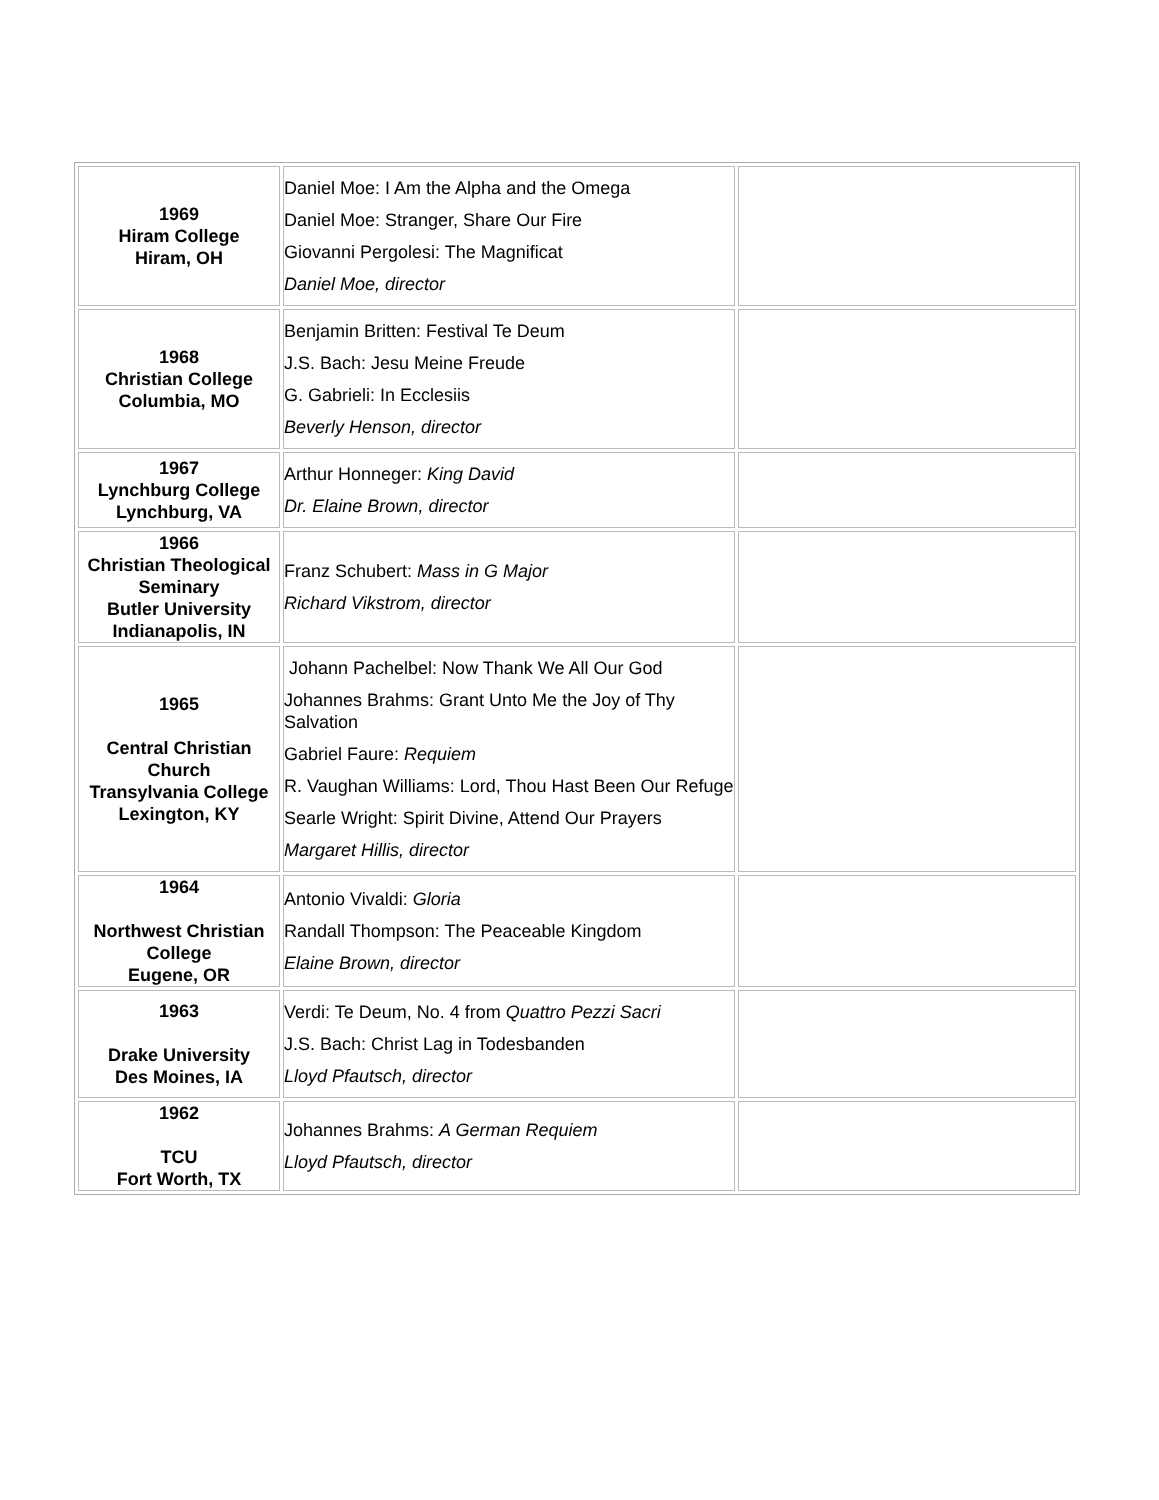| 1969 Hiram College Hiram, OH | Daniel Moe: I Am the Alpha and the Omega Daniel Moe: Stranger, Share Our Fire Giovanni Pergolesi: The Magnificat Daniel Moe, director | |
| 1968 Christian College Columbia, MO | Benjamin Britten: Festival Te Deum J.S. Bach: Jesu Meine Freude G. Gabrieli: In Ecclesiis Beverly Henson, director | |
| 1967 Lynchburg College Lynchburg, VA | Arthur Honneger: King David Dr. Elaine Brown, director | |
| 1966 Christian Theological Seminary Butler University Indianapolis, IN | Franz Schubert: Mass in G Major Richard Vikstrom, director | |
| 1965 Central Christian Church Transylvania College Lexington, KY | Johann Pachelbel: Now Thank We All Our God Johannes Brahms: Grant Unto Me the Joy of Thy Salvation Gabriel Faure: Requiem R. Vaughan Williams: Lord, Thou Hast Been Our Refuge Searle Wright: Spirit Divine, Attend Our Prayers Margaret Hillis, director | |
| 1964 Northwest Christian College Eugene, OR | Antonio Vivaldi: Gloria Randall Thompson: The Peaceable Kingdom Elaine Brown, director | |
| 1963 Drake University Des Moines, IA | Verdi: Te Deum, No. 4 from Quattro Pezzi Sacri J.S. Bach: Christ Lag in Todesbanden Lloyd Pfautsch, director | |
| 1962 TCU Fort Worth, TX | Johannes Brahms: A German Requiem Lloyd Pfautsch, director | |